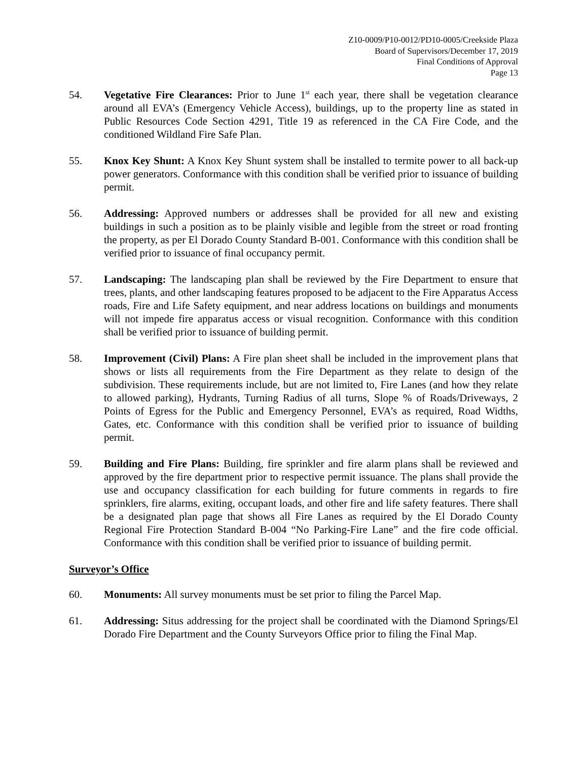Z10-0009/P10-0012/PD10-0005/Creekside Plaza
Board of Supervisors/December 17, 2019
Final Conditions of Approval
Page 13
54. Vegetative Fire Clearances: Prior to June 1<sup>st</sup> each year, there shall be vegetation clearance around all EVA’s (Emergency Vehicle Access), buildings, up to the property line as stated in Public Resources Code Section 4291, Title 19 as referenced in the CA Fire Code, and the conditioned Wildland Fire Safe Plan.
55. Knox Key Shunt: A Knox Key Shunt system shall be installed to termite power to all back-up power generators. Conformance with this condition shall be verified prior to issuance of building permit.
56. Addressing: Approved numbers or addresses shall be provided for all new and existing buildings in such a position as to be plainly visible and legible from the street or road fronting the property, as per El Dorado County Standard B-001. Conformance with this condition shall be verified prior to issuance of final occupancy permit.
57. Landscaping: The landscaping plan shall be reviewed by the Fire Department to ensure that trees, plants, and other landscaping features proposed to be adjacent to the Fire Apparatus Access roads, Fire and Life Safety equipment, and near address locations on buildings and monuments will not impede fire apparatus access or visual recognition. Conformance with this condition shall be verified prior to issuance of building permit.
58. Improvement (Civil) Plans: A Fire plan sheet shall be included in the improvement plans that shows or lists all requirements from the Fire Department as they relate to design of the subdivision. These requirements include, but are not limited to, Fire Lanes (and how they relate to allowed parking), Hydrants, Turning Radius of all turns, Slope % of Roads/Driveways, 2 Points of Egress for the Public and Emergency Personnel, EVA’s as required, Road Widths, Gates, etc. Conformance with this condition shall be verified prior to issuance of building permit.
59. Building and Fire Plans: Building, fire sprinkler and fire alarm plans shall be reviewed and approved by the fire department prior to respective permit issuance. The plans shall provide the use and occupancy classification for each building for future comments in regards to fire sprinklers, fire alarms, exiting, occupant loads, and other fire and life safety features. There shall be a designated plan page that shows all Fire Lanes as required by the El Dorado County Regional Fire Protection Standard B-004 “No Parking-Fire Lane” and the fire code official. Conformance with this condition shall be verified prior to issuance of building permit.
Surveyor’s Office
60. Monuments: All survey monuments must be set prior to filing the Parcel Map.
61. Addressing: Situs addressing for the project shall be coordinated with the Diamond Springs/El Dorado Fire Department and the County Surveyors Office prior to filing the Final Map.